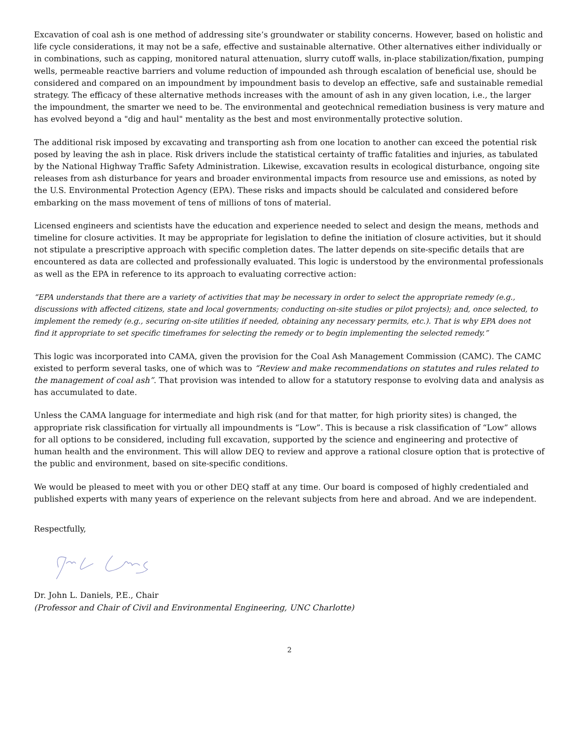Excavation of coal ash is one method of addressing site’s groundwater or stability concerns. However, based on holistic and life cycle considerations, it may not be a safe, effective and sustainable alternative. Other alternatives either individually or in combinations, such as capping, monitored natural attenuation, slurry cutoff walls, in-place stabilization/fixation, pumping wells, permeable reactive barriers and volume reduction of impounded ash through escalation of beneficial use, should be considered and compared on an impoundment by impoundment basis to develop an effective, safe and sustainable remedial strategy. The efficacy of these alternative methods increases with the amount of ash in any given location, i.e., the larger the impoundment, the smarter we need to be. The environmental and geotechnical remediation business is very mature and has evolved beyond a "dig and haul" mentality as the best and most environmentally protective solution.
The additional risk imposed by excavating and transporting ash from one location to another can exceed the potential risk posed by leaving the ash in place. Risk drivers include the statistical certainty of traffic fatalities and injuries, as tabulated by the National Highway Traffic Safety Administration. Likewise, excavation results in ecological disturbance, ongoing site releases from ash disturbance for years and broader environmental impacts from resource use and emissions, as noted by the U.S. Environmental Protection Agency (EPA). These risks and impacts should be calculated and considered before embarking on the mass movement of tens of millions of tons of material.
Licensed engineers and scientists have the education and experience needed to select and design the means, methods and timeline for closure activities. It may be appropriate for legislation to define the initiation of closure activities, but it should not stipulate a prescriptive approach with specific completion dates. The latter depends on site-specific details that are encountered as data are collected and professionally evaluated. This logic is understood by the environmental professionals as well as the EPA in reference to its approach to evaluating corrective action:
“EPA understands that there are a variety of activities that may be necessary in order to select the appropriate remedy (e.g., discussions with affected citizens, state and local governments; conducting on-site studies or pilot projects); and, once selected, to implement the remedy (e.g., securing on-site utilities if needed, obtaining any necessary permits, etc.). That is why EPA does not find it appropriate to set specific timeframes for selecting the remedy or to begin implementing the selected remedy.”
This logic was incorporated into CAMA, given the provision for the Coal Ash Management Commission (CAMC). The CAMC existed to perform several tasks, one of which was to “Review and make recommendations on statutes and rules related to the management of coal ash”. That provision was intended to allow for a statutory response to evolving data and analysis as has accumulated to date.
Unless the CAMA language for intermediate and high risk (and for that matter, for high priority sites) is changed, the appropriate risk classification for virtually all impoundments is “Low”. This is because a risk classification of “Low” allows for all options to be considered, including full excavation, supported by the science and engineering and protective of human health and the environment. This will allow DEQ to review and approve a rational closure option that is protective of the public and environment, based on site-specific conditions.
We would be pleased to meet with you or other DEQ staff at any time. Our board is composed of highly credentialed and published experts with many years of experience on the relevant subjects from here and abroad. And we are independent.
Respectfully,
Dr. John L. Daniels, P.E., Chair
(Professor and Chair of Civil and Environmental Engineering, UNC Charlotte)
2